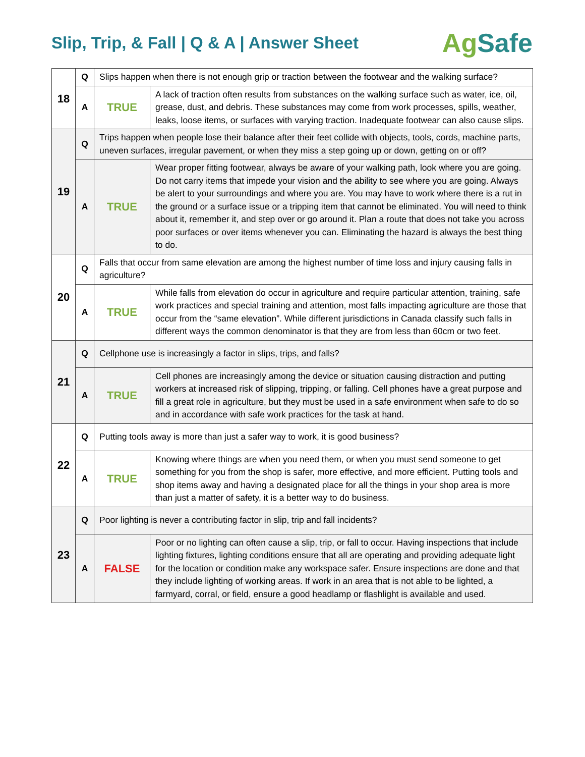Slip, Trip, & Fall | Q & A | Answer Sheet
AgSafe
| 18 | Q | Slips happen when there is not enough grip or traction between the footwear and the walking surface? | |
| | A | TRUE | A lack of traction often results from substances on the walking surface such as water, ice, oil, grease, dust, and debris. These substances may come from work processes, spills, weather, leaks, loose items, or surfaces with varying traction. Inadequate footwear can also cause slips. |
| 19 | Q | Trips happen when people lose their balance after their feet collide with objects, tools, cords, machine parts, uneven surfaces, irregular pavement, or when they miss a step going up or down, getting on or off? | |
| | A | TRUE | Wear proper fitting footwear, always be aware of your walking path, look where you are going. Do not carry items that impede your vision and the ability to see where you are going. Always be alert to your surroundings and where you are. You may have to work where there is a rut in the ground or a surface issue or a tripping item that cannot be eliminated. You will need to think about it, remember it, and step over or go around it. Plan a route that does not take you across poor surfaces or over items whenever you can. Eliminating the hazard is always the best thing to do. |
| 20 | Q | Falls that occur from same elevation are among the highest number of time loss and injury causing falls in agriculture? | |
| | A | TRUE | While falls from elevation do occur in agriculture and require particular attention, training, safe work practices and special training and attention, most falls impacting agriculture are those that occur from the “same elevation”. While different jurisdictions in Canada classify such falls in different ways the common denominator is that they are from less than 60cm or two feet. |
| 21 | Q | Cellphone use is increasingly a factor in slips, trips, and falls? | |
| | A | TRUE | Cell phones are increasingly among the device or situation causing distraction and putting workers at increased risk of slipping, tripping, or falling. Cell phones have a great purpose and fill a great role in agriculture, but they must be used in a safe environment when safe to do so and in accordance with safe work practices for the task at hand. |
| 22 | Q | Putting tools away is more than just a safer way to work, it is good business? | |
| | A | TRUE | Knowing where things are when you need them, or when you must send someone to get something for you from the shop is safer, more effective, and more efficient. Putting tools and shop items away and having a designated place for all the things in your shop area is more than just a matter of safety, it is a better way to do business. |
| 23 | Q | Poor lighting is never a contributing factor in slip, trip and fall incidents? | |
| | A | FALSE | Poor or no lighting can often cause a slip, trip, or fall to occur. Having inspections that include lighting fixtures, lighting conditions ensure that all are operating and providing adequate light for the location or condition make any workspace safer. Ensure inspections are done and that they include lighting of working areas. If work in an area that is not able to be lighted, a farmyard, corral, or field, ensure a good headlamp or flashlight is available and used. |